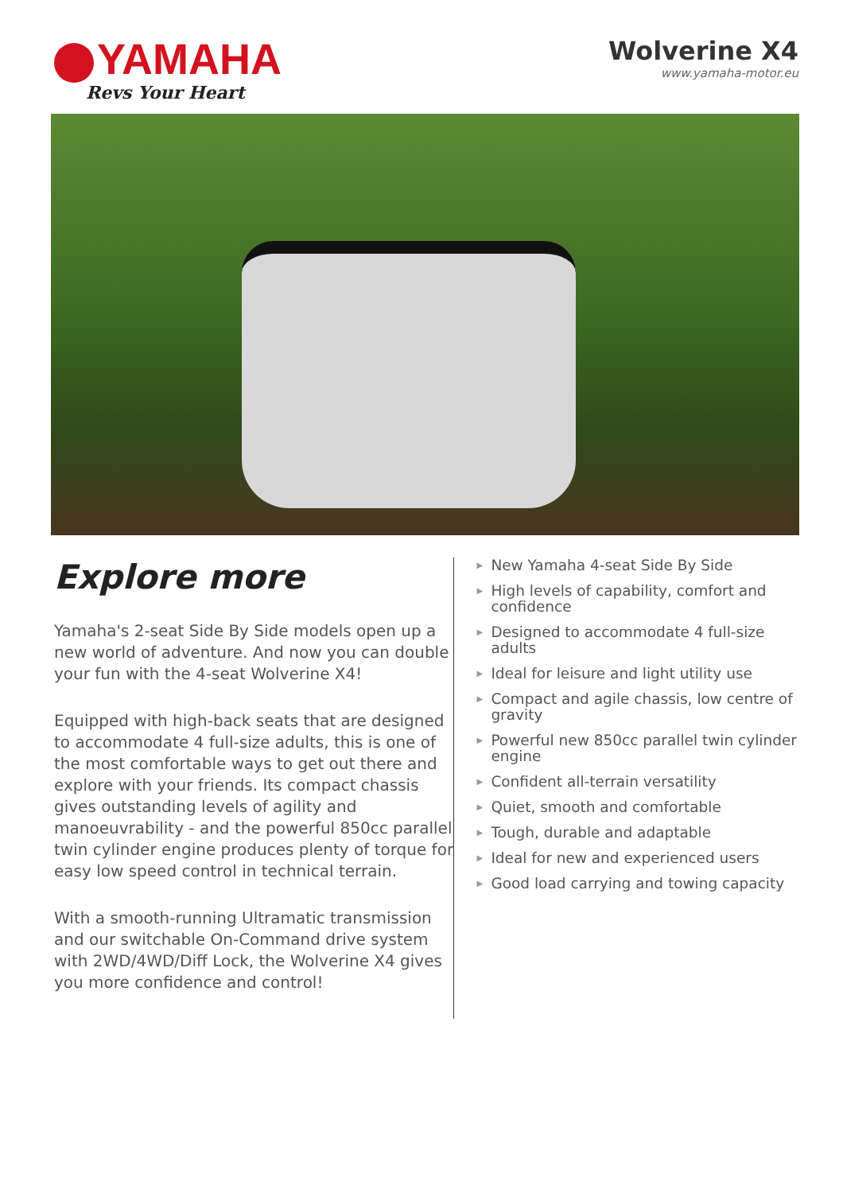YAMAHA
Revs Your Heart
Wolverine X4
www.yamaha-motor.eu
Explore more
Yamaha's 2-seat Side By Side models open up a new world of adventure. And now you can double your fun with the 4-seat Wolverine X4!
Equipped with high-back seats that are designed to accommodate 4 full-size adults, this is one of the most comfortable ways to get out there and explore with your friends. Its compact chassis gives outstanding levels of agility and manoeuvrability - and the powerful 850cc parallel twin cylinder engine produces plenty of torque for easy low speed control in technical terrain.
With a smooth-running Ultramatic transmission and our switchable On-Command drive system with 2WD/4WD/Diff Lock, the Wolverine X4 gives you more confidence and control!
▶ New Yamaha 4-seat Side By Side
▶ High levels of capability, comfort and confidence
▶ Designed to accommodate 4 full-size adults
▶ Ideal for leisure and light utility use
▶ Compact and agile chassis, low centre of gravity
▶ Powerful new 850cc parallel twin cylinder engine
▶ Confident all-terrain versatility
▶ Quiet, smooth and comfortable
▶ Tough, durable and adaptable
▶ Ideal for new and experienced users
▶ Good load carrying and towing capacity